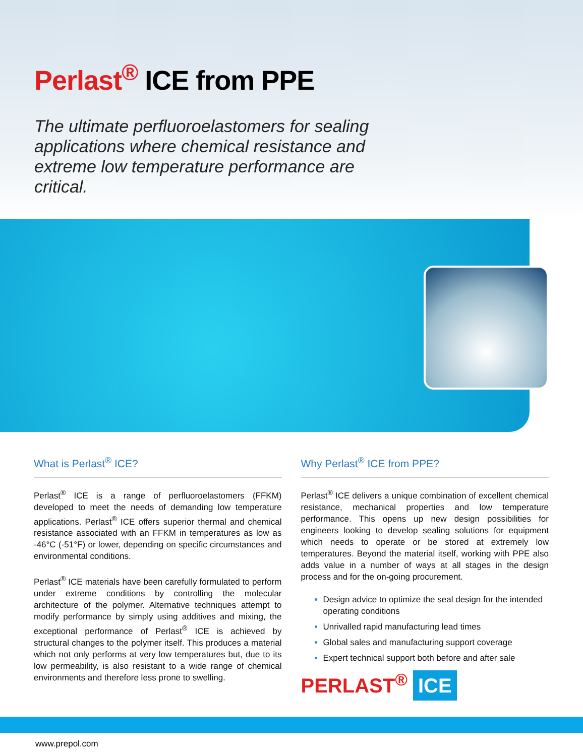Perlast<sup>®</sup> ICE from PPE
The ultimate perfluoroelastomers for sealing applications where chemical resistance and extreme low temperature performance are critical.
What is Perlast<sup>®</sup> ICE?
Perlast<sup>®</sup> ICE is a range of perfluoroelastomers (FFKM) developed to meet the needs of demanding low temperature applications. Perlast<sup>®</sup> ICE offers superior thermal and chemical resistance associated with an FFKM in temperatures as low as -46°C (-51°F) or lower, depending on specific circumstances and environmental conditions.
Perlast<sup>®</sup> ICE materials have been carefully formulated to perform under extreme conditions by controlling the molecular architecture of the polymer. Alternative techniques attempt to modify performance by simply using additives and mixing, the exceptional performance of Perlast<sup>®</sup> ICE is achieved by structural changes to the polymer itself. This produces a material which not only performs at very low temperatures but, due to its low permeability, is also resistant to a wide range of chemical environments and therefore less prone to swelling.
Why Perlast<sup>®</sup> ICE from PPE?
Perlast<sup>®</sup> ICE delivers a unique combination of excellent chemical resistance, mechanical properties and low temperature performance. This opens up new design possibilities for engineers looking to develop sealing solutions for equipment which needs to operate or be stored at extremely low temperatures. Beyond the material itself, working with PPE also adds value in a number of ways at all stages in the design process and for the on-going procurement.
Design advice to optimize the seal design for the intended operating conditions
Unrivalled rapid manufacturing lead times
Global sales and manufacturing support coverage
Expert technical support both before and after sale
PERLAST<sup>®</sup> ICE
www.prepol.com